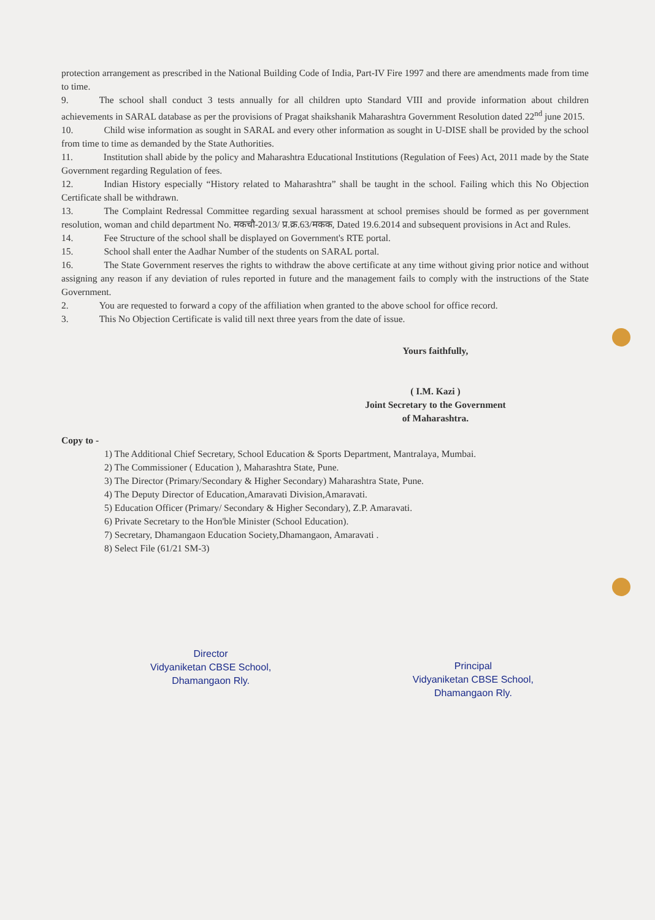protection arrangement as prescribed in the National Building Code of India, Part-IV Fire 1997 and there are amendments made from time to time.
9. The school shall conduct 3 tests annually for all children upto Standard VIII and provide information about children achievements in SARAL database as per the provisions of Pragat shaikshanik Maharashtra Government Resolution dated 22<sup>nd</sup> june 2015.
10. Child wise information as sought in SARAL and every other information as sought in U-DISE shall be provided by the school from time to time as demanded by the State Authorities.
11. Institution shall abide by the policy and Maharashtra Educational Institutions (Regulation of Fees) Act, 2011 made by the State Government regarding Regulation of fees.
12. Indian History especially “History related to Maharashtra” shall be taught in the school. Failing which this No Objection Certificate shall be withdrawn.
13. The Complaint Redressal Committee regarding sexual harassment at school premises should be formed as per government resolution, woman and child department No. मकचौ-2013/ प्र.क्र.63/मकक, Dated 19.6.2014 and subsequent provisions in Act and Rules.
14. Fee Structure of the school shall be displayed on Government's RTE portal.
15. School shall enter the Aadhar Number of the students on SARAL portal.
16. The State Government reserves the rights to withdraw the above certificate at any time without giving prior notice and without assigning any reason if any deviation of rules reported in future and the management fails to comply with the instructions of the State Government.
2. You are requested to forward a copy of the affiliation when granted to the above school for office record.
3. This No Objection Certificate is valid till next three years from the date of issue.
Yours faithfully,
( I.M. Kazi )
Joint Secretary to the Government
of Maharashtra.
Copy to -
1) The Additional Chief Secretary, School Education & Sports Department, Mantralaya, Mumbai.
2) The Commissioner ( Education ), Maharashtra State, Pune.
3) The Director (Primary/Secondary & Higher Secondary) Maharashtra State, Pune.
4) The Deputy Director of Education,Amaravati Division,Amaravati.
5) Education Officer (Primary/ Secondary & Higher Secondary), Z.P. Amaravati.
6) Private Secretary to the Hon'ble Minister (School Education).
7) Secretary, Dhamangaon Education Society,Dhamangaon, Amaravati .
8) Select File (61/21 SM-3)
Director
Vidyaniketan CBSE School,
Dhamangaon Rly.
Principal
Vidyaniketan CBSE School,
Dhamangaon Rly.